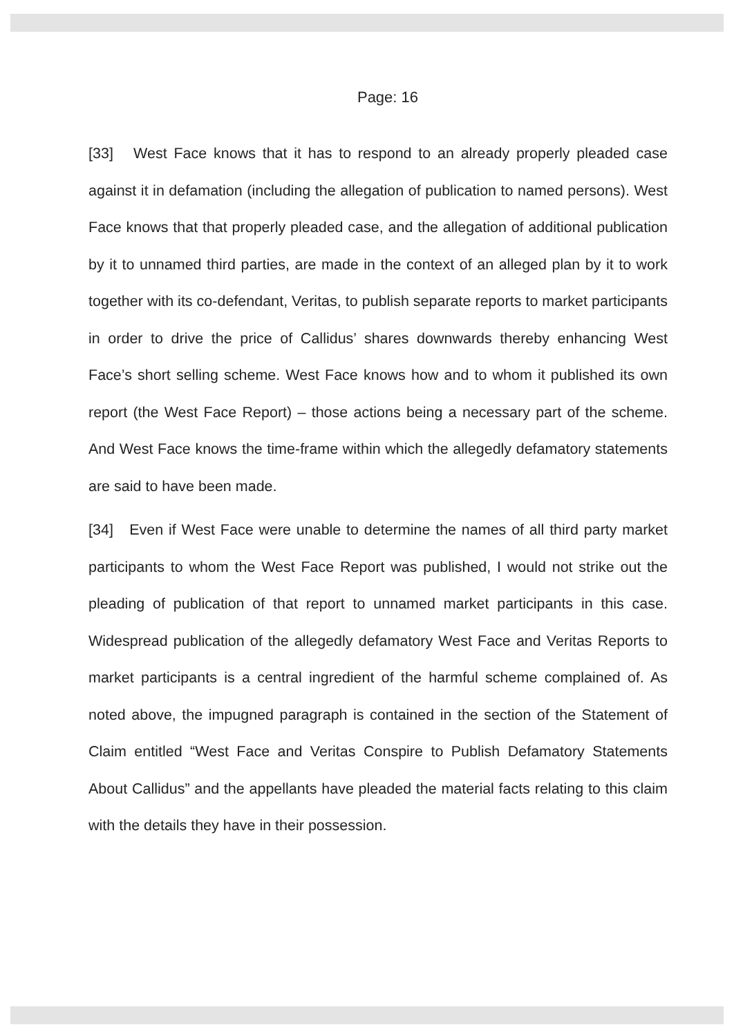Page: 16
[33] West Face knows that it has to respond to an already properly pleaded case against it in defamation (including the allegation of publication to named persons). West Face knows that that properly pleaded case, and the allegation of additional publication by it to unnamed third parties, are made in the context of an alleged plan by it to work together with its co-defendant, Veritas, to publish separate reports to market participants in order to drive the price of Callidus’ shares downwards thereby enhancing West Face’s short selling scheme. West Face knows how and to whom it published its own report (the West Face Report) – those actions being a necessary part of the scheme. And West Face knows the time-frame within which the allegedly defamatory statements are said to have been made.
[34] Even if West Face were unable to determine the names of all third party market participants to whom the West Face Report was published, I would not strike out the pleading of publication of that report to unnamed market participants in this case. Widespread publication of the allegedly defamatory West Face and Veritas Reports to market participants is a central ingredient of the harmful scheme complained of. As noted above, the impugned paragraph is contained in the section of the Statement of Claim entitled “West Face and Veritas Conspire to Publish Defamatory Statements About Callidus” and the appellants have pleaded the material facts relating to this claim with the details they have in their possession.